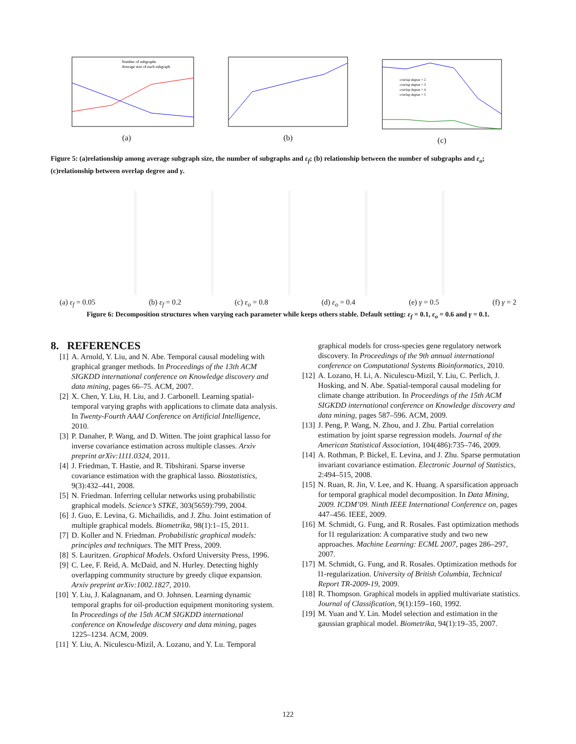Number of subgraphs
Average size of each subgraph
(a)
(b)
overlap degree = 2
overlap degree = 3
overlap degree = 4
overlap degree = 5
(c)
Figure 5: (a)relationship among average subgraph size, the number of subgraphs and ε<sub>f</sub>; (b) relationship between the number of subgraphs and ε<sub>o</sub>; (c)relationship between overlap degree and γ.
(a) ε<sub>f</sub> = 0.05 (b) ε<sub>f</sub> = 0.2 (c) ε<sub>o</sub> = 0.8 (d) ε<sub>o</sub> = 0.4 (e) γ = 0.5 (f) γ = 2
Figure 6: Decomposition structures when varying each parameter while keeps others stable. Default setting: ε<sub>f</sub> = 0.1, ε<sub>o</sub> = 0.6 and γ = 0.1.
8. REFERENCES
[1] A. Arnold, Y. Liu, and N. Abe. Temporal causal modeling with graphical granger methods. In Proceedings of the 13th ACM SIGKDD international conference on Knowledge discovery and data mining, pages 66–75. ACM, 2007.
[2] X. Chen, Y. Liu, H. Liu, and J. Carbonell. Learning spatial-temporal varying graphs with applications to climate data analysis. In Twenty-Fourth AAAI Conference on Artificial Intelligence, 2010.
[3] P. Danaher, P. Wang, and D. Witten. The joint graphical lasso for inverse covariance estimation across multiple classes. Arxiv preprint arXiv:1111.0324, 2011.
[4] J. Friedman, T. Hastie, and R. Tibshirani. Sparse inverse covariance estimation with the graphical lasso. Biostatistics, 9(3):432–441, 2008.
[5] N. Friedman. Inferring cellular networks using probabilistic graphical models. Science’s STKE, 303(5659):799, 2004.
[6] J. Guo, E. Levina, G. Michailidis, and J. Zhu. Joint estimation of multiple graphical models. Biometrika, 98(1):1–15, 2011.
[7] D. Koller and N. Friedman. Probabilistic graphical models: principles and techniques. The MIT Press, 2009.
[8] S. Lauritzen. Graphical Models. Oxford University Press, 1996.
[9] C. Lee, F. Reid, A. McDaid, and N. Hurley. Detecting highly overlapping community structure by greedy clique expansion. Arxiv preprint arXiv:1002.1827, 2010.
[10] Y. Liu, J. Kalagnanam, and O. Johnsen. Learning dynamic temporal graphs for oil-production equipment monitoring system. In Proceedings of the 15th ACM SIGKDD international conference on Knowledge discovery and data mining, pages 1225–1234. ACM, 2009.
[11] Y. Liu, A. Niculescu-Mizil, A. Lozano, and Y. Lu. Temporal
graphical models for cross-species gene regulatory network discovery. In Proceedings of the 9th annual international conference on Computational Systems Bioinformatics, 2010.
[12] A. Lozano, H. Li, A. Niculescu-Mizil, Y. Liu, C. Perlich, J. Hosking, and N. Abe. Spatial-temporal causal modeling for climate change attribution. In Proceedings of the 15th ACM SIGKDD international conference on Knowledge discovery and data mining, pages 587–596. ACM, 2009.
[13] J. Peng, P. Wang, N. Zhou, and J. Zhu. Partial correlation estimation by joint sparse regression models. Journal of the American Statistical Association, 104(486):735–746, 2009.
[14] A. Rothman, P. Bickel, E. Levina, and J. Zhu. Sparse permutation invariant covariance estimation. Electronic Journal of Statistics, 2:494–515, 2008.
[15] N. Ruan, R. Jin, V. Lee, and K. Huang. A sparsification approach for temporal graphical model decomposition. In Data Mining, 2009. ICDM’09. Ninth IEEE International Conference on, pages 447–456. IEEE, 2009.
[16] M. Schmidt, G. Fung, and R. Rosales. Fast optimization methods for l1 regularization: A comparative study and two new approaches. Machine Learning: ECML 2007, pages 286–297, 2007.
[17] M. Schmidt, G. Fung, and R. Rosales. Optimization methods for l1-regularization. University of British Columbia, Technical Report TR-2009-19, 2009.
[18] R. Thompson. Graphical models in applied multivariate statistics. Journal of Classification, 9(1):159–160, 1992.
[19] M. Yuan and Y. Lin. Model selection and estimation in the gaussian graphical model. Biometrika, 94(1):19–35, 2007.
122